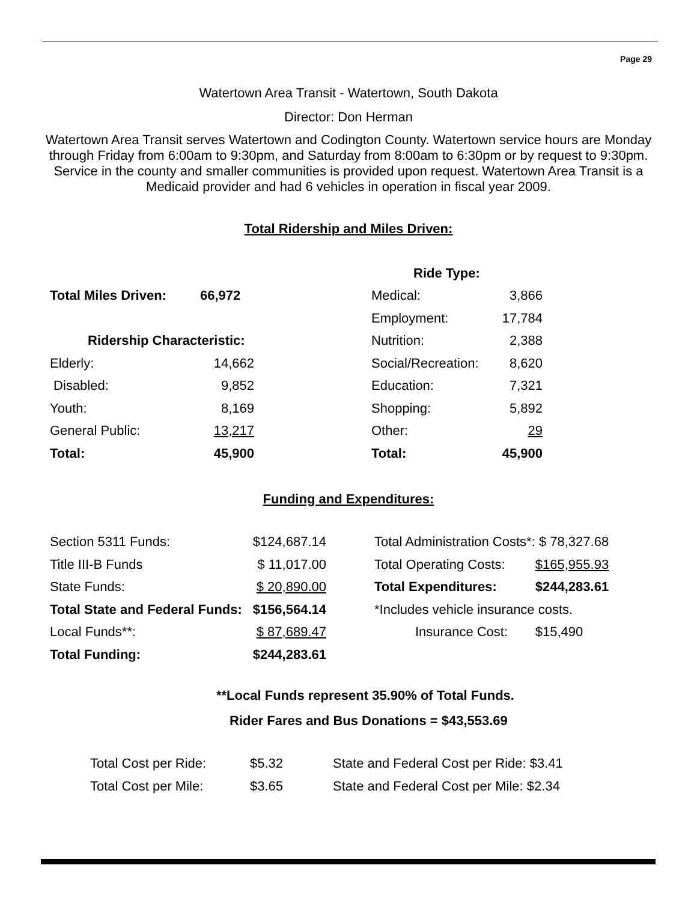Page 29
Watertown Area Transit - Watertown, South Dakota
Director: Don Herman
Watertown Area Transit serves Watertown and Codington County. Watertown service hours are Monday through Friday from 6:00am to 9:30pm, and Saturday from 8:00am to 6:30pm or by request to 9:30pm. Service in the county and smaller communities is provided upon request. Watertown Area Transit is a Medicaid provider and had 6 vehicles in operation in fiscal year 2009.
Total Ridership and Miles Driven:
| | | | Ride Type: | |
| Total Miles Driven: | 66,972 | | Medical: | 3,866 |
| | | | Employment: | 17,784 |
| Ridership Characteristic: | | | Nutrition: | 2,388 |
| Elderly: | 14,662 | | Social/Recreation: | 8,620 |
| Disabled: | 9,852 | | Education: | 7,321 |
| Youth: | 8,169 | | Shopping: | 5,892 |
| General Public: | 13,217 | | Other: | 29 |
| Total: | 45,900 | | Total: | 45,900 |
Funding and Expenditures:
| Section 5311 Funds: | $124,687.14 | | Total Administration Costs*: | $ 78,327.68 |
| Title III-B Funds | $ 11,017.00 | | Total Operating Costs: | $165,955.93 |
| State Funds: | $ 20,890.00 | | Total Expenditures: | $244,283.61 |
| Total State and Federal Funds: | $156,564.14 | | *Includes vehicle insurance costs. | |
| Local Funds**: | $ 87,689.47 | | Insurance Cost: | $15,490 |
| Total Funding: | $244,283.61 | | | |
**Local Funds represent 35.90% of Total Funds.
Rider Fares and Bus Donations = $43,553.69
| Total Cost per Ride: | $5.32 | State and Federal Cost per Ride: $3.41 |
| Total Cost per Mile: | $3.65 | State and Federal Cost per Mile: $2.34 |